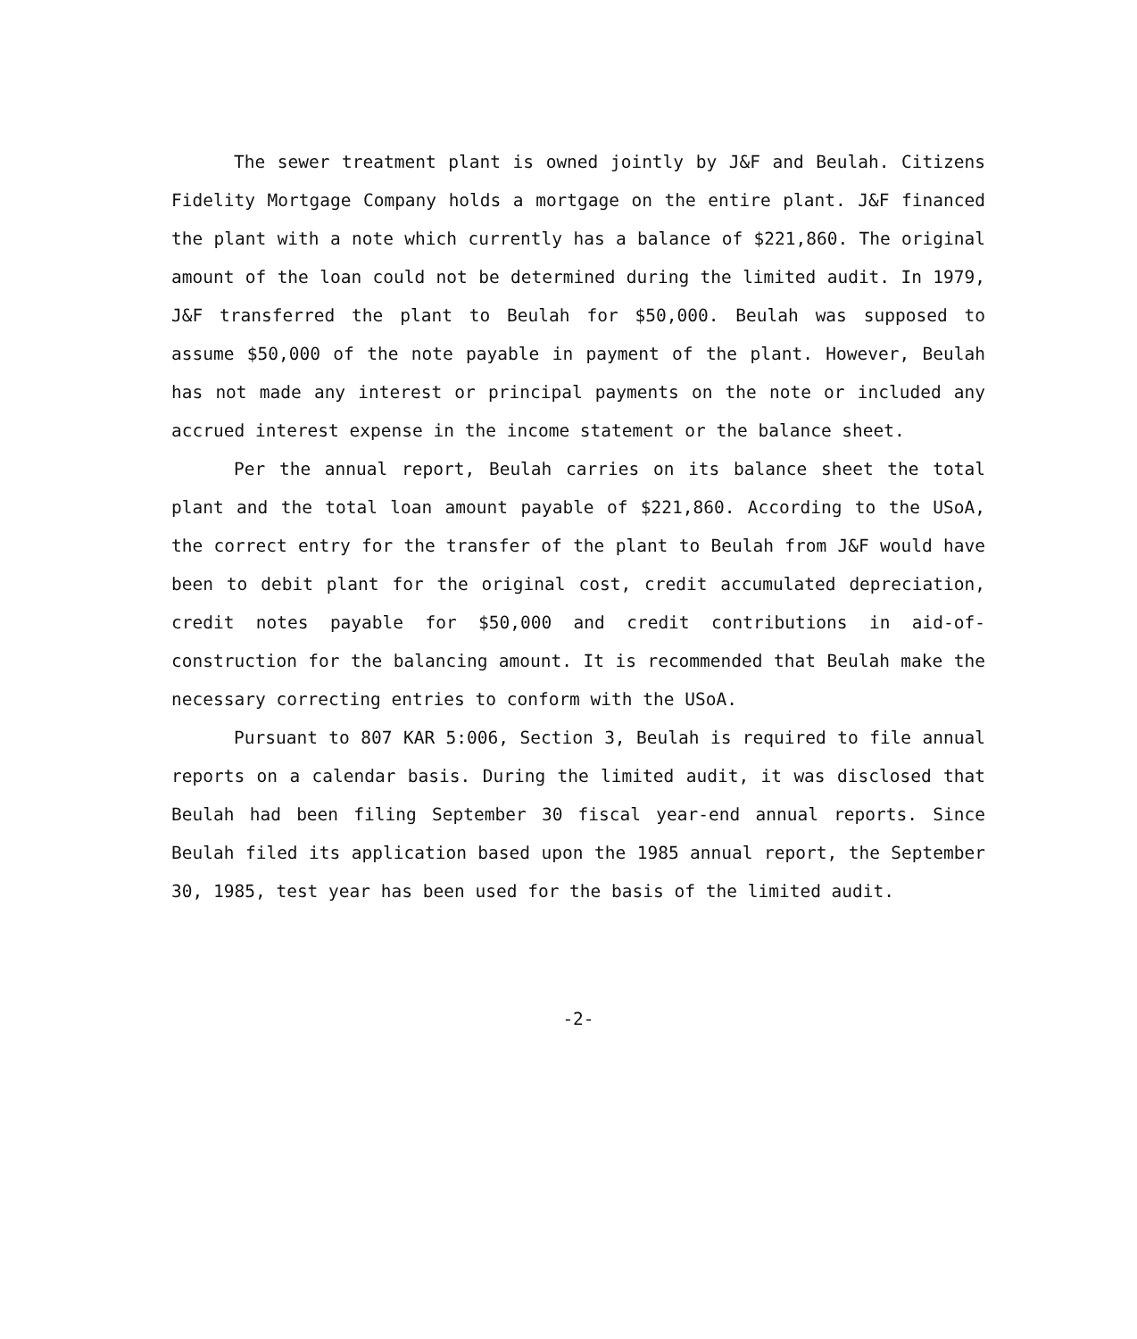The sewer treatment plant is owned jointly by J&F and Beulah. Citizens Fidelity Mortgage Company holds a mortgage on the entire plant. J&F financed the plant with a note which currently has a balance of $221,860. The original amount of the loan could not be determined during the limited audit. In 1979, J&F transferred the plant to Beulah for $50,000. Beulah was supposed to assume $50,000 of the note payable in payment of the plant. However, Beulah has not made any interest or principal payments on the note or included any accrued interest expense in the income statement or the balance sheet.
Per the annual report, Beulah carries on its balance sheet the total plant and the total loan amount payable of $221,860. According to the USoA, the correct entry for the transfer of the plant to Beulah from J&F would have been to debit plant for the original cost, credit accumulated depreciation, credit notes payable for $50,000 and credit contributions in aid-of-construction for the balancing amount. It is recommended that Beulah make the necessary correcting entries to conform with the USoA.
Pursuant to 807 KAR 5:006, Section 3, Beulah is required to file annual reports on a calendar basis. During the limited audit, it was disclosed that Beulah had been filing September 30 fiscal year-end annual reports. Since Beulah filed its application based upon the 1985 annual report, the September 30, 1985, test year has been used for the basis of the limited audit.
-2-